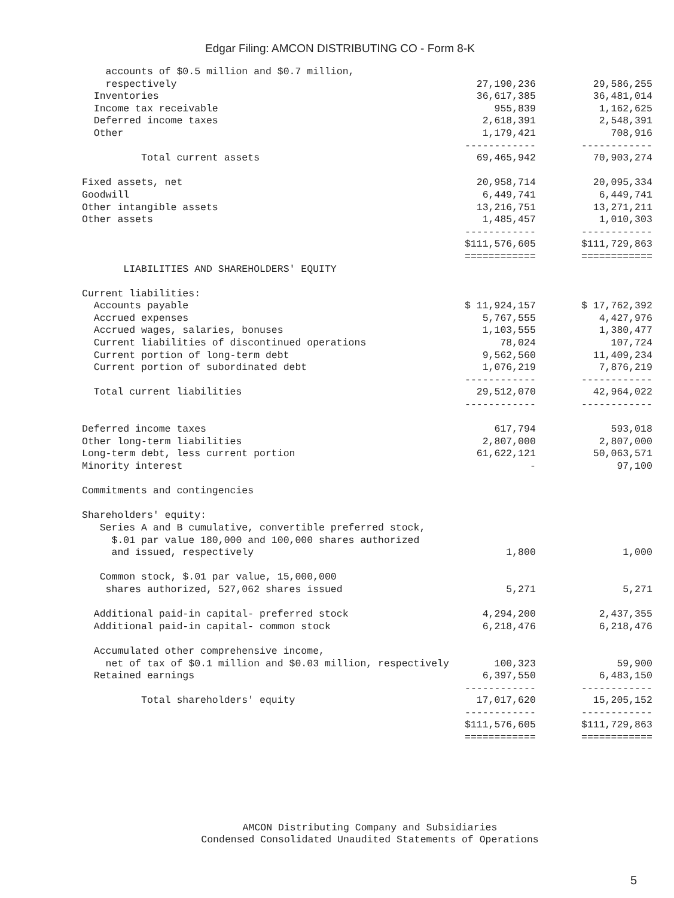Edgar Filing: AMCON DISTRIBUTING CO - Form 8-K
| accounts of $0.5 million and $0.7 million, | | |
| respectively | 27,190,236 | 29,586,255 |
| Inventories | 36,617,385 | 36,481,014 |
| Income tax receivable | 955,839 | 1,162,625 |
| Deferred income taxes | 2,618,391 | 2,548,391 |
| Other | 1,179,421 | 708,916 |
| | ------------ | ------------ |
| Total current assets | 69,465,942 | 70,903,274 |
| Fixed assets, net | 20,958,714 | 20,095,334 |
| Goodwill | 6,449,741 | 6,449,741 |
| Other intangible assets | 13,216,751 | 13,271,211 |
| Other assets | 1,485,457 | 1,010,303 |
| | ------------ | ------------ |
| | $111,576,605 | $111,729,863 |
| | ============ | ============ |
| LIABILITIES AND SHAREHOLDERS' EQUITY | | |
| Current liabilities: | | |
| Accounts payable | $ 11,924,157 | $ 17,762,392 |
| Accrued expenses | 5,767,555 | 4,427,976 |
| Accrued wages, salaries, bonuses | 1,103,555 | 1,380,477 |
| Current liabilities of discontinued operations | 78,024 | 107,724 |
| Current portion of long-term debt | 9,562,560 | 11,409,234 |
| Current portion of subordinated debt | 1,076,219 | 7,876,219 |
| | ------------ | ------------ |
| Total current liabilities | 29,512,070 | 42,964,022 |
| | ------------ | ------------ |
| Deferred income taxes | 617,794 | 593,018 |
| Other long-term liabilities | 2,807,000 | 2,807,000 |
| Long-term debt, less current portion | 61,622,121 | 50,063,571 |
| Minority interest | - | 97,100 |
| Commitments and contingencies | | |
| Shareholders' equity: | | |
| Series A and B cumulative, convertible preferred stock, | | |
| $.01 par value 180,000 and 100,000 shares authorized | | |
| and issued, respectively | 1,800 | 1,000 |
| Common stock, $.01 par value, 15,000,000 | | |
| shares authorized, 527,062 shares issued | 5,271 | 5,271 |
| Additional paid-in capital- preferred stock | 4,294,200 | 2,437,355 |
| Additional paid-in capital- common stock | 6,218,476 | 6,218,476 |
| Accumulated other comprehensive income, | | |
| net of tax of $0.1 million and $0.03 million, respectively | 100,323 | 59,900 |
| Retained earnings | 6,397,550 | 6,483,150 |
| | ------------ | ------------ |
| Total shareholders' equity | 17,017,620 | 15,205,152 |
| | ------------ | ------------ |
| | $111,576,605 | $111,729,863 |
| | ============ | ============ |
AMCON Distributing Company and Subsidiaries Condensed Consolidated Unaudited Statements of Operations
5